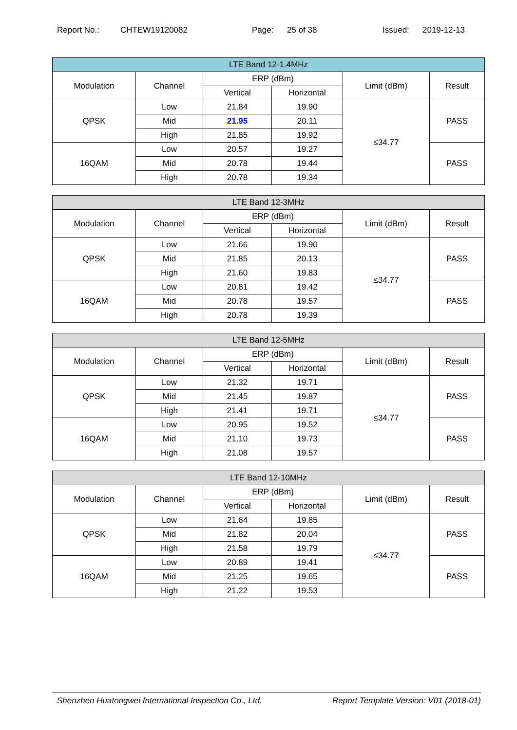Report No.: CHTEW19120082 Page: 25 of 38 Issued: 2019-12-13
| LTE Band 12-1.4MHz | | | | | |
| --- | --- | --- | --- | --- | --- |
| Modulation | Channel | ERP (dBm) | | Limit (dBm) | Result |
| | | Vertical | Horizontal | | |
| QPSK | Low | 21.84 | 19.90 | ≤34.77 | PASS |
| | Mid | 21.95 | 20.11 | | |
| | High | 21.85 | 19.92 | | |
| 16QAM | Low | 20.57 | 19.27 | | PASS |
| | Mid | 20.78 | 19.44 | | |
| | High | 20.78 | 19.34 | | |
| LTE Band 12-3MHz | | | | | |
| --- | --- | --- | --- | --- | --- |
| Modulation | Channel | ERP (dBm) | | Limit (dBm) | Result |
| | | Vertical | Horizontal | | |
| QPSK | Low | 21.66 | 19.90 | ≤34.77 | PASS |
| | Mid | 21.85 | 20.13 | | |
| | High | 21.60 | 19.83 | | |
| 16QAM | Low | 20.81 | 19.42 | | PASS |
| | Mid | 20.78 | 19.57 | | |
| | High | 20.78 | 19.39 | | |
| LTE Band 12-5MHz | | | | | |
| --- | --- | --- | --- | --- | --- |
| Modulation | Channel | ERP (dBm) | | Limit (dBm) | Result |
| | | Vertical | Horizontal | | |
| QPSK | Low | 21.32 | 19.71 | ≤34.77 | PASS |
| | Mid | 21.45 | 19.87 | | |
| | High | 21.41 | 19.71 | | |
| 16QAM | Low | 20.95 | 19.52 | | PASS |
| | Mid | 21.10 | 19.73 | | |
| | High | 21.08 | 19.57 | | |
| LTE Band 12-10MHz | | | | | |
| --- | --- | --- | --- | --- | --- |
| Modulation | Channel | ERP (dBm) | | Limit (dBm) | Result |
| | | Vertical | Horizontal | | |
| QPSK | Low | 21.64 | 19.85 | ≤34.77 | PASS |
| | Mid | 21.82 | 20.04 | | |
| | High | 21.58 | 19.79 | | |
| 16QAM | Low | 20.89 | 19.41 | | PASS |
| | Mid | 21.25 | 19.65 | | |
| | High | 21.22 | 19.53 | | |
Shenzhen Huatongwei International Inspection Co., Ltd. Report Template Version: V01 (2018-01)